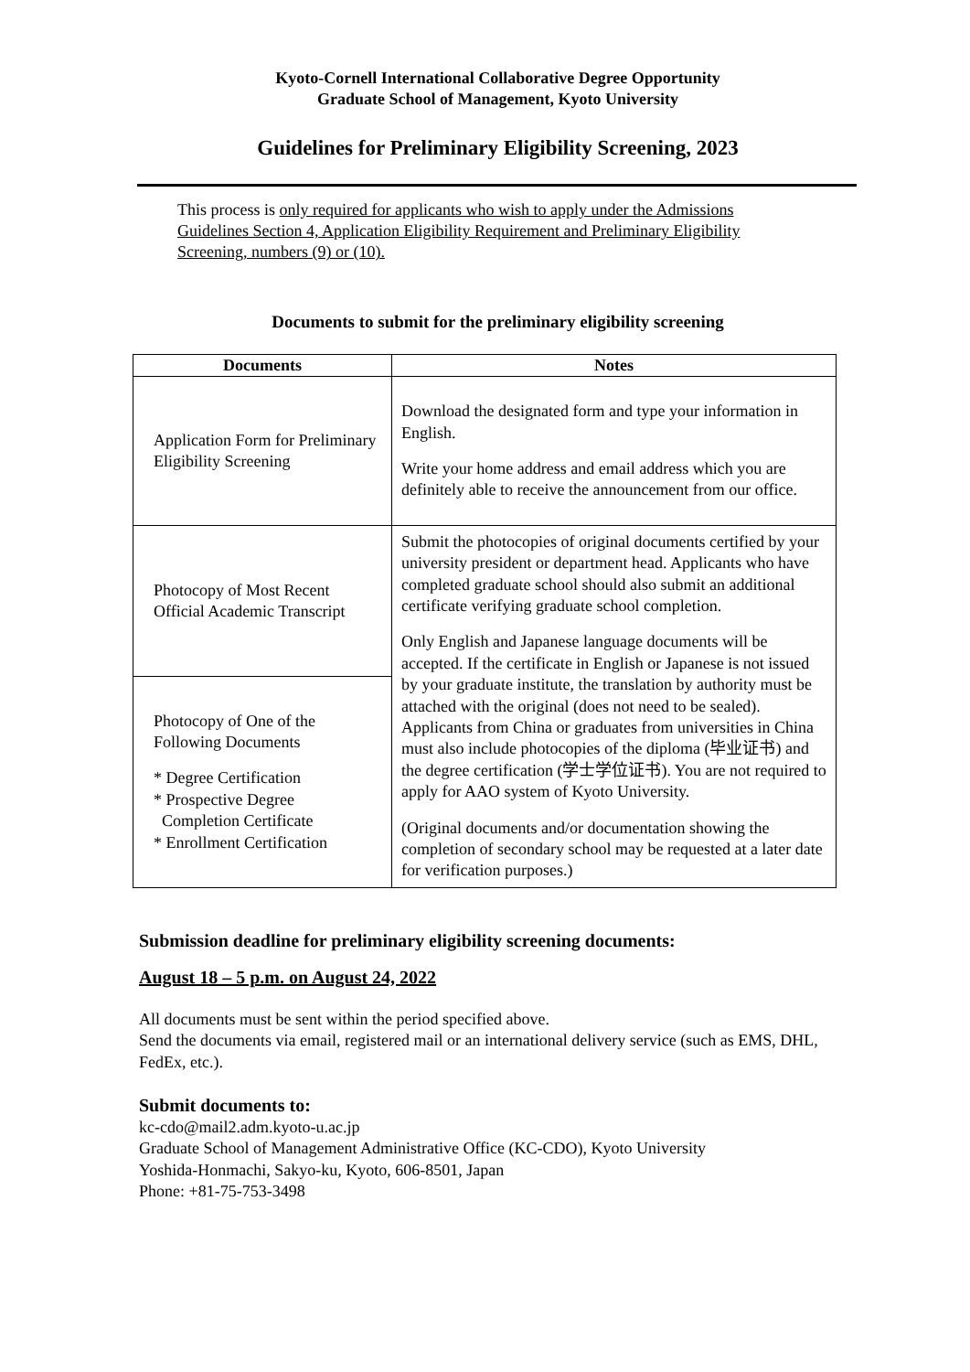Kyoto-Cornell International Collaborative Degree Opportunity
Graduate School of Management, Kyoto University
Guidelines for Preliminary Eligibility Screening, 2023
This process is only required for applicants who wish to apply under the Admissions Guidelines Section 4, Application Eligibility Requirement and Preliminary Eligibility Screening, numbers (9) or (10).
Documents to submit for the preliminary eligibility screening
| Documents | Notes |
| --- | --- |
| Application Form for Preliminary Eligibility Screening | Download the designated form and type your information in English. Write your home address and email address which you are definitely able to receive the announcement from our office. |
| Photocopy of Most Recent Official Academic Transcript | Submit the photocopies of original documents certified by your university president or department head. Applicants who have completed graduate school should also submit an additional certificate verifying graduate school completion. Only English and Japanese language documents will be accepted. If the certificate in English or Japanese is not issued by your graduate institute, the translation by authority must be attached with the original (does not need to be sealed). Applicants from China or graduates from universities in China must also include photocopies of the diploma (毕业证书) and the degree certification (学士学位证书). You are not required to apply for AAO system of Kyoto University. (Original documents and/or documentation showing the completion of secondary school may be requested at a later date for verification purposes.) |
| Photocopy of One of the Following Documents * Degree Certification * Prospective Degree Completion Certificate * Enrollment Certification | |
Submission deadline for preliminary eligibility screening documents:
August 18 – 5 p.m. on August 24, 2022
All documents must be sent within the period specified above.
Send the documents via email, registered mail or an international delivery service (such as EMS, DHL, FedEx, etc.).
Submit documents to:
kc-cdo@mail2.adm.kyoto-u.ac.jp
Graduate School of Management Administrative Office (KC-CDO), Kyoto University
Yoshida-Honmachi, Sakyo-ku, Kyoto, 606-8501, Japan
Phone: +81-75-753-3498